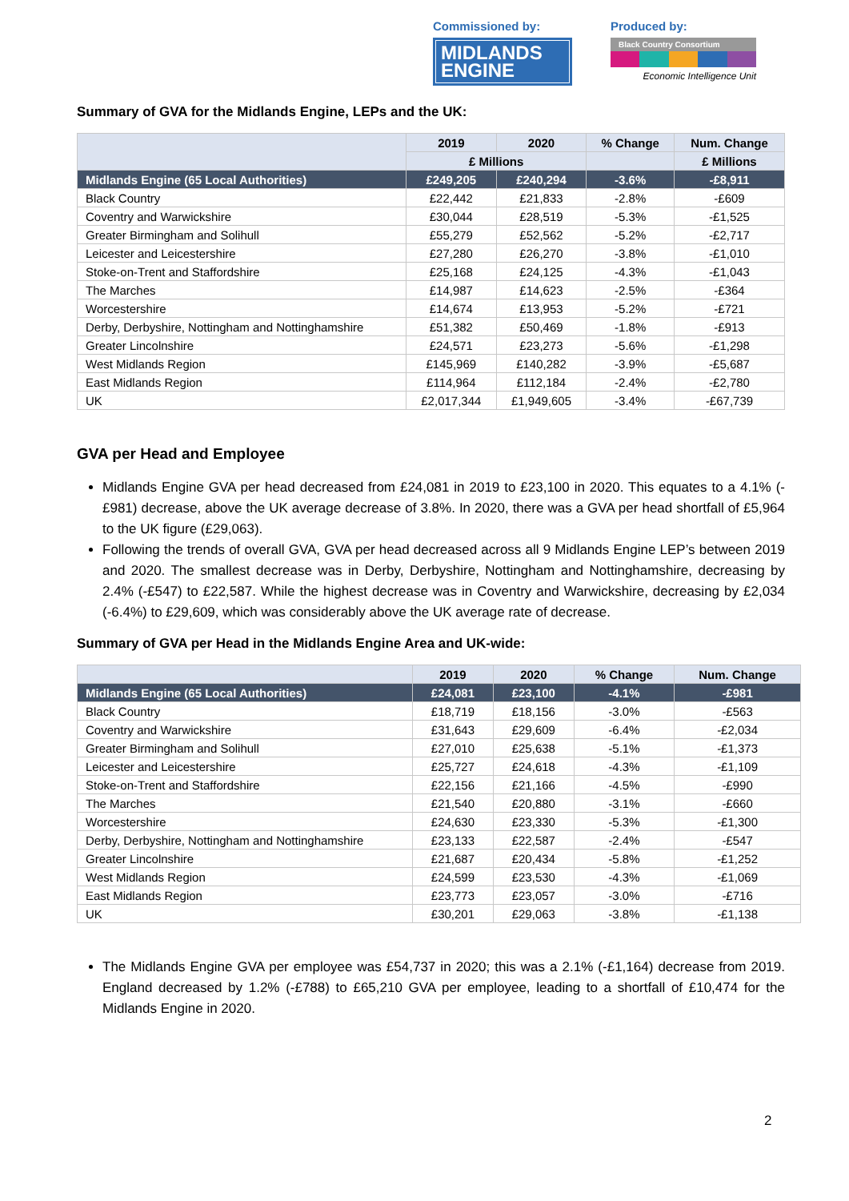Commissioned by:
MIDLANDS
ENGINE
Produced by:
Black Country Consortium
Economic Intelligence Unit
Summary of GVA for the Midlands Engine, LEPs and the UK:
| | 2019 | 2020 | % Change | Num. Change |
| --- | --- | --- | --- | --- |
| | £ Millions | | | £ Millions |
| Midlands Engine (65 Local Authorities) | £249,205 | £240,294 | -3.6% | -£8,911 |
| Black Country | £22,442 | £21,833 | -2.8% | -£609 |
| Coventry and Warwickshire | £30,044 | £28,519 | -5.3% | -£1,525 |
| Greater Birmingham and Solihull | £55,279 | £52,562 | -5.2% | -£2,717 |
| Leicester and Leicestershire | £27,280 | £26,270 | -3.8% | -£1,010 |
| Stoke-on-Trent and Staffordshire | £25,168 | £24,125 | -4.3% | -£1,043 |
| The Marches | £14,987 | £14,623 | -2.5% | -£364 |
| Worcestershire | £14,674 | £13,953 | -5.2% | -£721 |
| Derby, Derbyshire, Nottingham and Nottinghamshire | £51,382 | £50,469 | -1.8% | -£913 |
| Greater Lincolnshire | £24,571 | £23,273 | -5.6% | -£1,298 |
| West Midlands Region | £145,969 | £140,282 | -3.9% | -£5,687 |
| East Midlands Region | £114,964 | £112,184 | -2.4% | -£2,780 |
| UK | £2,017,344 | £1,949,605 | -3.4% | -£67,739 |
GVA per Head and Employee
Midlands Engine GVA per head decreased from £24,081 in 2019 to £23,100 in 2020. This equates to a 4.1% (-£981) decrease, above the UK average decrease of 3.8%. In 2020, there was a GVA per head shortfall of £5,964 to the UK figure (£29,063).
Following the trends of overall GVA, GVA per head decreased across all 9 Midlands Engine LEP’s between 2019 and 2020. The smallest decrease was in Derby, Derbyshire, Nottingham and Nottinghamshire, decreasing by 2.4% (-£547) to £22,587. While the highest decrease was in Coventry and Warwickshire, decreasing by £2,034 (-6.4%) to £29,609, which was considerably above the UK average rate of decrease.
Summary of GVA per Head in the Midlands Engine Area and UK-wide:
| | 2019 | 2020 | % Change | Num. Change |
| --- | --- | --- | --- | --- |
| Midlands Engine (65 Local Authorities) | £24,081 | £23,100 | -4.1% | -£981 |
| Black Country | £18,719 | £18,156 | -3.0% | -£563 |
| Coventry and Warwickshire | £31,643 | £29,609 | -6.4% | -£2,034 |
| Greater Birmingham and Solihull | £27,010 | £25,638 | -5.1% | -£1,373 |
| Leicester and Leicestershire | £25,727 | £24,618 | -4.3% | -£1,109 |
| Stoke-on-Trent and Staffordshire | £22,156 | £21,166 | -4.5% | -£990 |
| The Marches | £21,540 | £20,880 | -3.1% | -£660 |
| Worcestershire | £24,630 | £23,330 | -5.3% | -£1,300 |
| Derby, Derbyshire, Nottingham and Nottinghamshire | £23,133 | £22,587 | -2.4% | -£547 |
| Greater Lincolnshire | £21,687 | £20,434 | -5.8% | -£1,252 |
| West Midlands Region | £24,599 | £23,530 | -4.3% | -£1,069 |
| East Midlands Region | £23,773 | £23,057 | -3.0% | -£716 |
| UK | £30,201 | £29,063 | -3.8% | -£1,138 |
The Midlands Engine GVA per employee was £54,737 in 2020; this was a 2.1% (-£1,164) decrease from 2019. England decreased by 1.2% (-£788) to £65,210 GVA per employee, leading to a shortfall of £10,474 for the Midlands Engine in 2020.
2